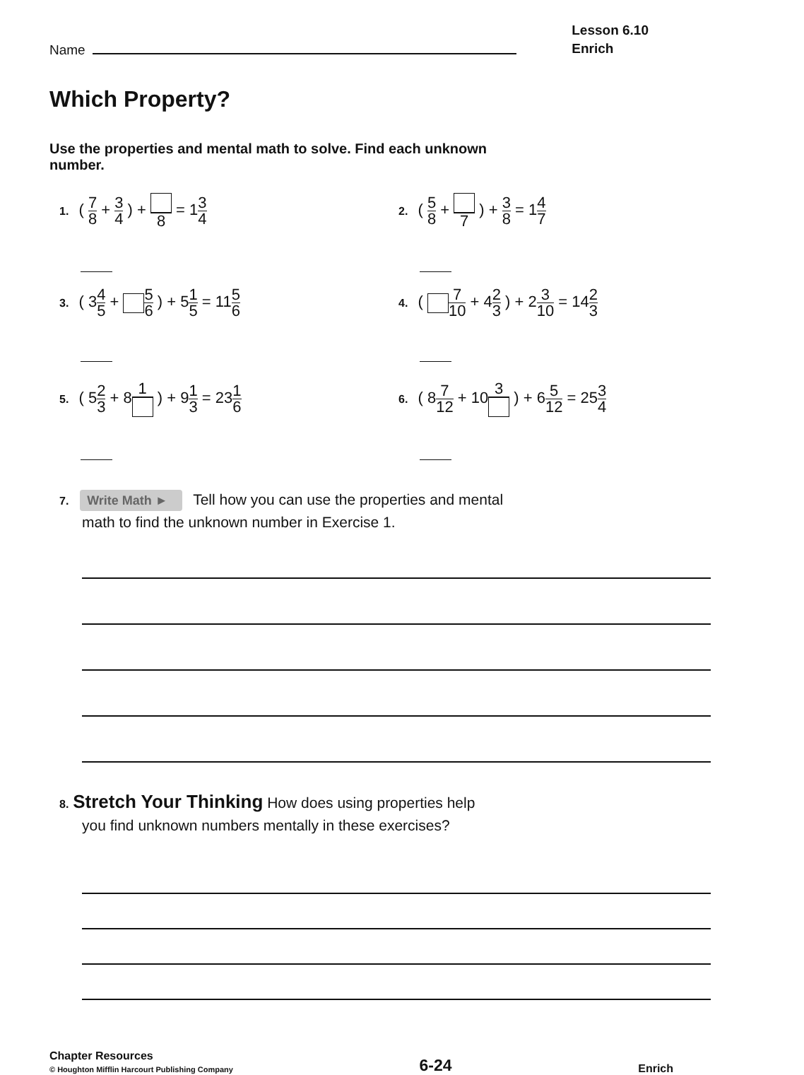Name
Lesson 6.10
Enrich
Which Property?
Use the properties and mental math to solve. Find each unknown number.
1. ( 7 8 + 3 4 ) + 8 = 13 4
2. ( 5 8 + 7 ) + 3 8 = 14 7
3. ( 34 5 + 5 6 ) + 51 5 = 115 6
4. ( 7 10 + 42 3 ) + 23 10 = 142 3
5. ( 52 3 + 81 ) + 91 3 = 231 6
6. ( 87 12 + 103 ) + 65 12 = 253 4
7. Write Math ► Tell how you can use the properties and mental
math to find the unknown number in Exercise 1.
8. Stretch Your Thinking How does using properties help
you find unknown numbers mentally in these exercises?
Chapter Resources
© Houghton Mifflin Harcourt Publishing Company
6-24
Enrich